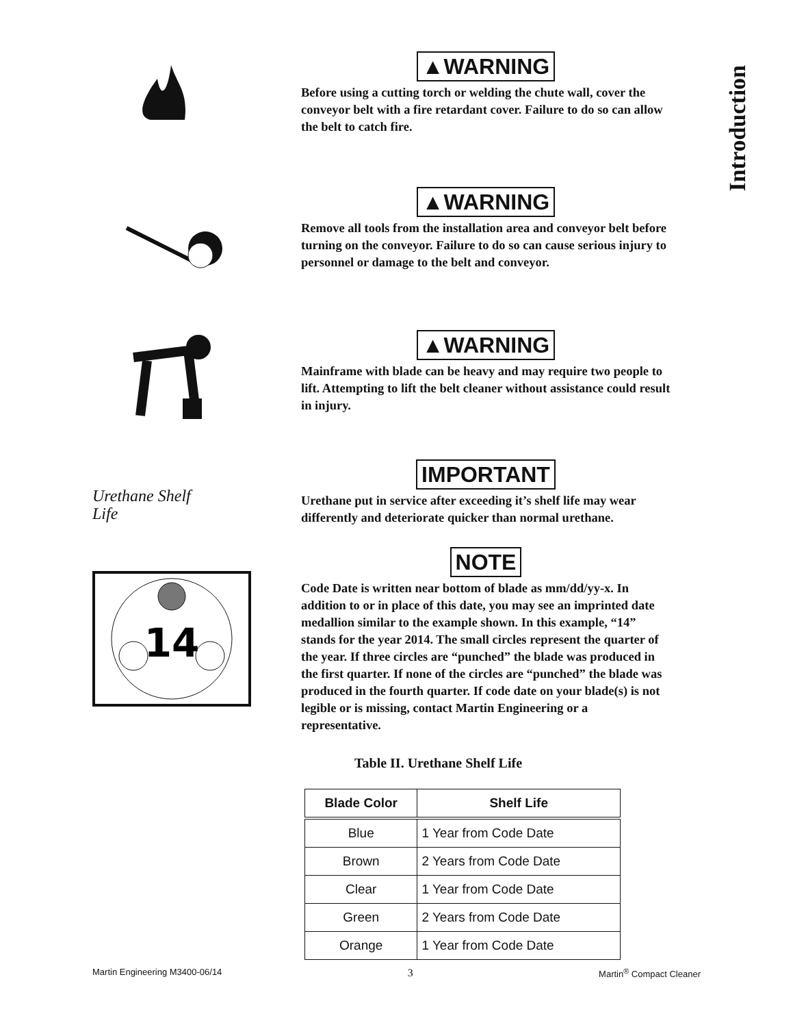Introduction
▲WARNING
Before using a cutting torch or welding the chute wall, cover the conveyor belt with a fire retardant cover. Failure to do so can allow the belt to catch fire.
▲WARNING
Remove all tools from the installation area and conveyor belt before turning on the conveyor. Failure to do so can cause serious injury to personnel or damage to the belt and conveyor.
▲WARNING
Mainframe with blade can be heavy and may require two people to lift. Attempting to lift the belt cleaner without assistance could result in injury.
Urethane Shelf
Life
IMPORTANT
Urethane put in service after exceeding it’s shelf life may wear differently and deteriorate quicker than normal urethane.
14
NOTE
Code Date is written near bottom of blade as mm/dd/yy-x. In addition to or in place of this date, you may see an imprinted date medallion similar to the example shown. In this example, “14” stands for the year 2014. The small circles represent the quarter of the year. If three circles are “punched” the blade was produced in the first quarter. If none of the circles are “punched” the blade was produced in the fourth quarter. If code date on your blade(s) is not legible or is missing, contact Martin Engineering or a representative.
Table II. Urethane Shelf Life
| Blade Color | Shelf Life |
| --- | --- |
| Blue | 1 Year from Code Date |
| Brown | 2 Years from Code Date |
| Clear | 1 Year from Code Date |
| Green | 2 Years from Code Date |
| Orange | 1 Year from Code Date |
Martin Engineering M3400-06/14 3 Martin<sup>®</sup> Compact Cleaner